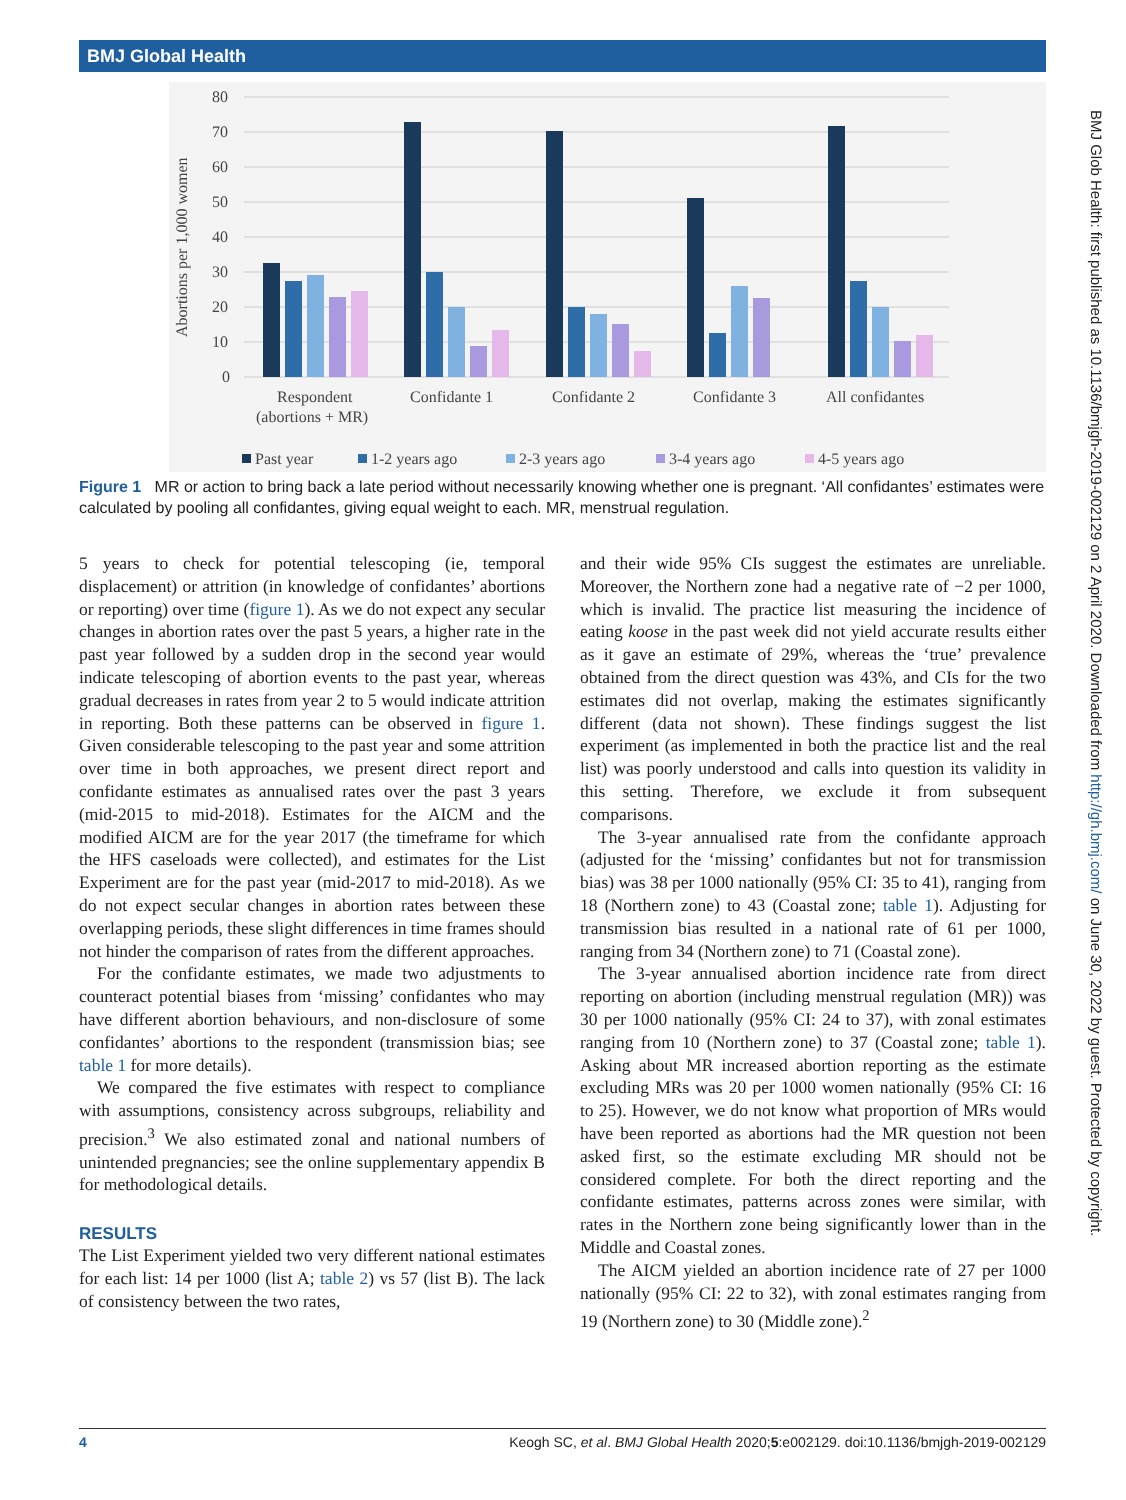BMJ Global Health
80
70
60
50
40
30
20
10
0
Abortions per 1,000 women
Respondent
(abortions + MR)
Confidante 1
Confidante 2
Confidante 3
All confidantes
Past year
1-2 years ago
2-3 years ago
3-4 years ago
4-5 years ago
Figure 1 MR or action to bring back a late period without necessarily knowing whether one is pregnant. ‘All confidantes’ estimates were calculated by pooling all confidantes, giving equal weight to each. MR, menstrual regulation.
5 years to check for potential telescoping (ie, temporal displacement) or attrition (in knowledge of confidantes’ abortions or reporting) over time (figure 1). As we do not expect any secular changes in abortion rates over the past 5 years, a higher rate in the past year followed by a sudden drop in the second year would indicate telescoping of abortion events to the past year, whereas gradual decreases in rates from year 2 to 5 would indicate attrition in reporting. Both these patterns can be observed in figure 1. Given considerable telescoping to the past year and some attrition over time in both approaches, we present direct report and confidante estimates as annualised rates over the past 3 years (mid-2015 to mid-2018). Estimates for the AICM and the modified AICM are for the year 2017 (the timeframe for which the HFS caseloads were collected), and estimates for the List Experiment are for the past year (mid-2017 to mid-2018). As we do not expect secular changes in abortion rates between these overlapping periods, these slight differences in time frames should not hinder the comparison of rates from the different approaches.
For the confidante estimates, we made two adjustments to counteract potential biases from ‘missing’ confidantes who may have different abortion behaviours, and non-disclosure of some confidantes’ abortions to the respondent (transmission bias; see table 1 for more details).
We compared the five estimates with respect to compliance with assumptions, consistency across subgroups, reliability and precision.<sup>3</sup> We also estimated zonal and national numbers of unintended pregnancies; see the online supplementary appendix B for methodological details.
RESULTS
The List Experiment yielded two very different national estimates for each list: 14 per 1000 (list A; table 2) vs 57 (list B). The lack of consistency between the two rates,
and their wide 95% CIs suggest the estimates are unreliable. Moreover, the Northern zone had a negative rate of −2 per 1000, which is invalid. The practice list measuring the incidence of eating koose in the past week did not yield accurate results either as it gave an estimate of 29%, whereas the ‘true’ prevalence obtained from the direct question was 43%, and CIs for the two estimates did not overlap, making the estimates significantly different (data not shown). These findings suggest the list experiment (as implemented in both the practice list and the real list) was poorly understood and calls into question its validity in this setting. Therefore, we exclude it from subsequent comparisons.
The 3-year annualised rate from the confidante approach (adjusted for the ‘missing’ confidantes but not for transmission bias) was 38 per 1000 nationally (95% CI: 35 to 41), ranging from 18 (Northern zone) to 43 (Coastal zone; table 1). Adjusting for transmission bias resulted in a national rate of 61 per 1000, ranging from 34 (Northern zone) to 71 (Coastal zone).
The 3-year annualised abortion incidence rate from direct reporting on abortion (including menstrual regulation (MR)) was 30 per 1000 nationally (95% CI: 24 to 37), with zonal estimates ranging from 10 (Northern zone) to 37 (Coastal zone; table 1). Asking about MR increased abortion reporting as the estimate excluding MRs was 20 per 1000 women nationally (95% CI: 16 to 25). However, we do not know what proportion of MRs would have been reported as abortions had the MR question not been asked first, so the estimate excluding MR should not be considered complete. For both the direct reporting and the confidante estimates, patterns across zones were similar, with rates in the Northern zone being significantly lower than in the Middle and Coastal zones.
The AICM yielded an abortion incidence rate of 27 per 1000 nationally (95% CI: 22 to 32), with zonal estimates ranging from 19 (Northern zone) to 30 (Middle zone).<sup>2</sup>
BMJ Glob Health: first published as 10.1136/bmjgh-2019-002129 on 2 April 2020. Downloaded from http://gh.bmj.com/ on June 30, 2022 by guest. Protected by copyright.
4 Keogh SC, et al. BMJ Global Health 2020;5:e002129. doi:10.1136/bmjgh-2019-002129